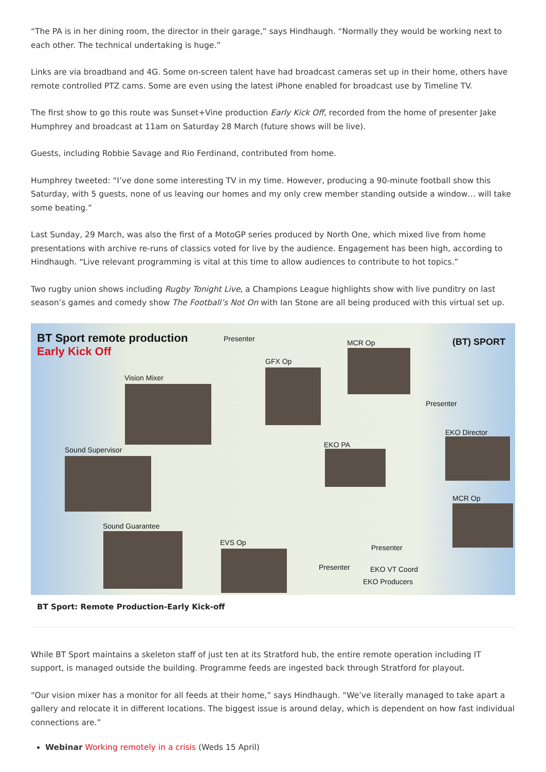“The PA is in her dining room, the director in their garage,” says Hindhaugh. “Normally they would be working next to each other. The technical undertaking is huge.”
Links are via broadband and 4G. Some on-screen talent have had broadcast cameras set up in their home, others have remote controlled PTZ cams. Some are even using the latest iPhone enabled for broadcast use by Timeline TV.
The first show to go this route was Sunset+Vine production Early Kick Off, recorded from the home of presenter Jake Humphrey and broadcast at 11am on Saturday 28 March (future shows will be live).
Guests, including Robbie Savage and Rio Ferdinand, contributed from home.
Humphrey tweeted: “I’ve done some interesting TV in my time. However, producing a 90-minute football show this Saturday, with 5 guests, none of us leaving our homes and my only crew member standing outside a window… will take some beating.”
Last Sunday, 29 March, was also the first of a MotoGP series produced by North One, which mixed live from home presentations with archive re-runs of classics voted for live by the audience. Engagement has been high, according to Hindhaugh. “Live relevant programming is vital at this time to allow audiences to contribute to hot topics.”
Two rugby union shows including Rugby Tonight Live, a Champions League highlights show with live punditry on last season’s games and comedy show The Football’s Not On with Ian Stone are all being produced with this virtual set up.
BT Sport remote production
Early Kick Off
Presenter
GFX Op
MCR Op (BT) SPORT
Vision Mixer
Presenter
EKO Director
Sound Supervisor
EKO PA
MCR Op
Sound Guarantee
EVS Op
Presenter
Presenter EKO VT Coord
EKO Producers
BT Sport: Remote Production-Early Kick-off
While BT Sport maintains a skeleton staff of just ten at its Stratford hub, the entire remote operation including IT support, is managed outside the building. Programme feeds are ingested back through Stratford for playout.
“Our vision mixer has a monitor for all feeds at their home,” says Hindhaugh. “We’ve literally managed to take apart a gallery and relocate it in different locations. The biggest issue is around delay, which is dependent on how fast individual connections are.”
Webinar Working remotely in a crisis (Weds 15 April)